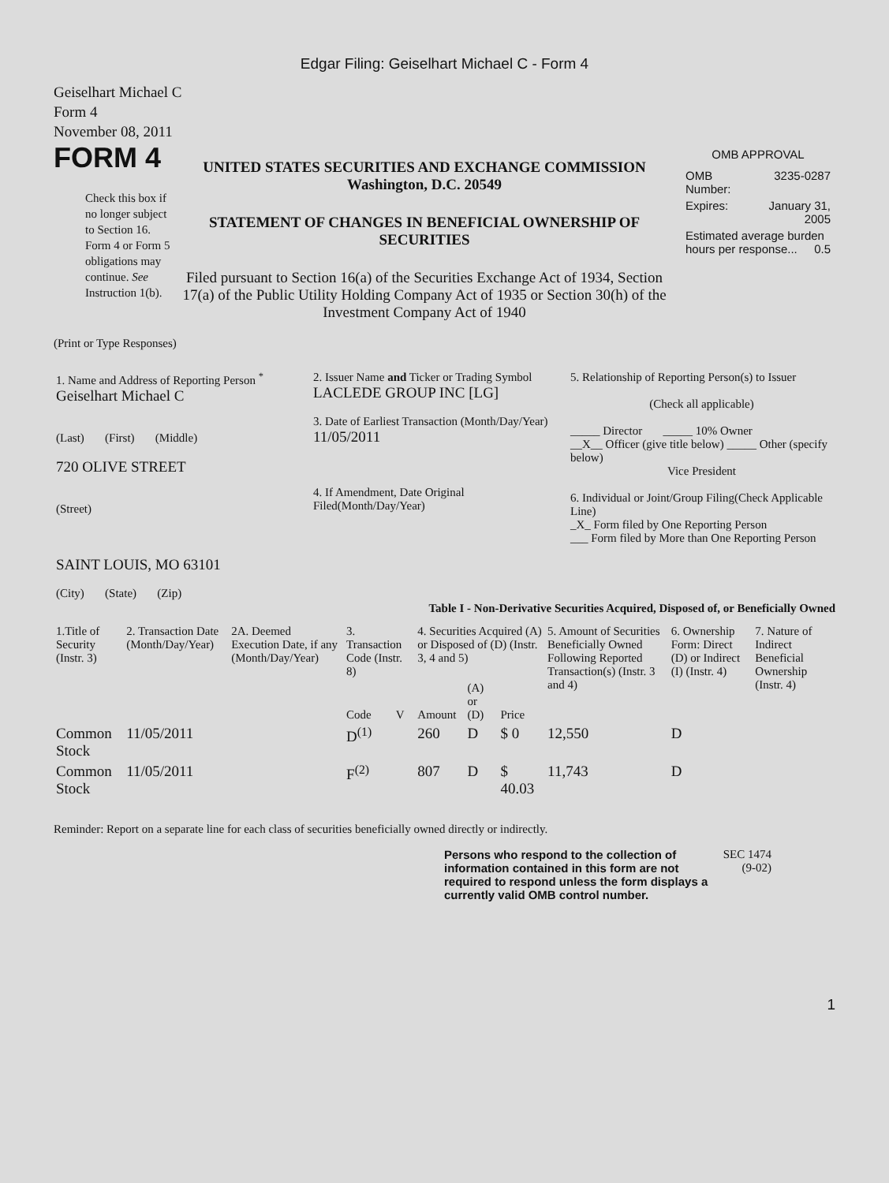Edgar Filing: Geiselhart Michael C - Form 4
Geiselhart Michael C
Form 4
November 08, 2011
FORM 4
Check this box if no longer subject to Section 16. Form 4 or Form 5 obligations may continue. See Instruction 1(b).
UNITED STATES SECURITIES AND EXCHANGE COMMISSION
Washington, D.C. 20549
STATEMENT OF CHANGES IN BENEFICIAL OWNERSHIP OF SECURITIES
Filed pursuant to Section 16(a) of the Securities Exchange Act of 1934, Section 17(a) of the Public Utility Holding Company Act of 1935 or Section 30(h) of the Investment Company Act of 1940
OMB APPROVAL
| OMB Number: | 3235-0287 |
| Expires: | January 31, 2005 |
| Estimated average burden hours per response... 0.5 | |
(Print or Type Responses)
| 1. Name and Address of Reporting Person <sup>*</sup> Geiselhart Michael C (Last) (First) (Middle) 720 OLIVE STREET (Street) SAINT LOUIS, MO 63101 (City) (State) (Zip) | 2. Issuer Name and Ticker or Trading Symbol LACLEDE GROUP INC [LG] 3. Date of Earliest Transaction (Month/Day/Year) 11/05/2011 4. If Amendment, Date Original Filed(Month/Day/Year) | 5. Relationship of Reporting Person(s) to Issuer (Check all applicable) _____ Director _____ 10% Owner __X__ Officer (give title below) _____ Other (specify below) Vice President 6. Individual or Joint/Group Filing(Check Applicable Line) _X_ Form filed by One Reporting Person ___ Form filed by More than One Reporting Person |
Table I - Non-Derivative Securities Acquired, Disposed of, or Beneficially Owned
| 1.Title of Security (Instr. 3) | 2. Transaction Date (Month/Day/Year) | 2A. Deemed Execution Date, if any (Month/Day/Year) | 3. Transaction Code (Instr. 8) | | 4. Securities Acquired (A) or Disposed of (D) (Instr. 3, 4 and 5) | | | 5. Amount of Securities Beneficially Owned Following Reported Transaction(s) (Instr. 3 and 4) | 6. Ownership Form: Direct (D) or Indirect (I) (Instr. 4) | 7. Nature of Indirect Beneficial Ownership (Instr. 4) |
| --- | --- | --- | --- | --- | --- | --- | --- | --- | --- | --- |
| | | | Code | V | Amount | (A) or (D) | Price | | | |
| Common Stock | 11/05/2011 | | D<sup>(1)</sup> | | 260 | D | $ 0 | 12,550 | D | |
| Common Stock | 11/05/2011 | | F<sup>(2)</sup> | | 807 | D | $ 40.03 | 11,743 | D | |
Reminder: Report on a separate line for each class of securities beneficially owned directly or indirectly.
Persons who respond to the collection of information contained in this form are not required to respond unless the form displays a currently valid OMB control number.
SEC 1474 (9-02)
1